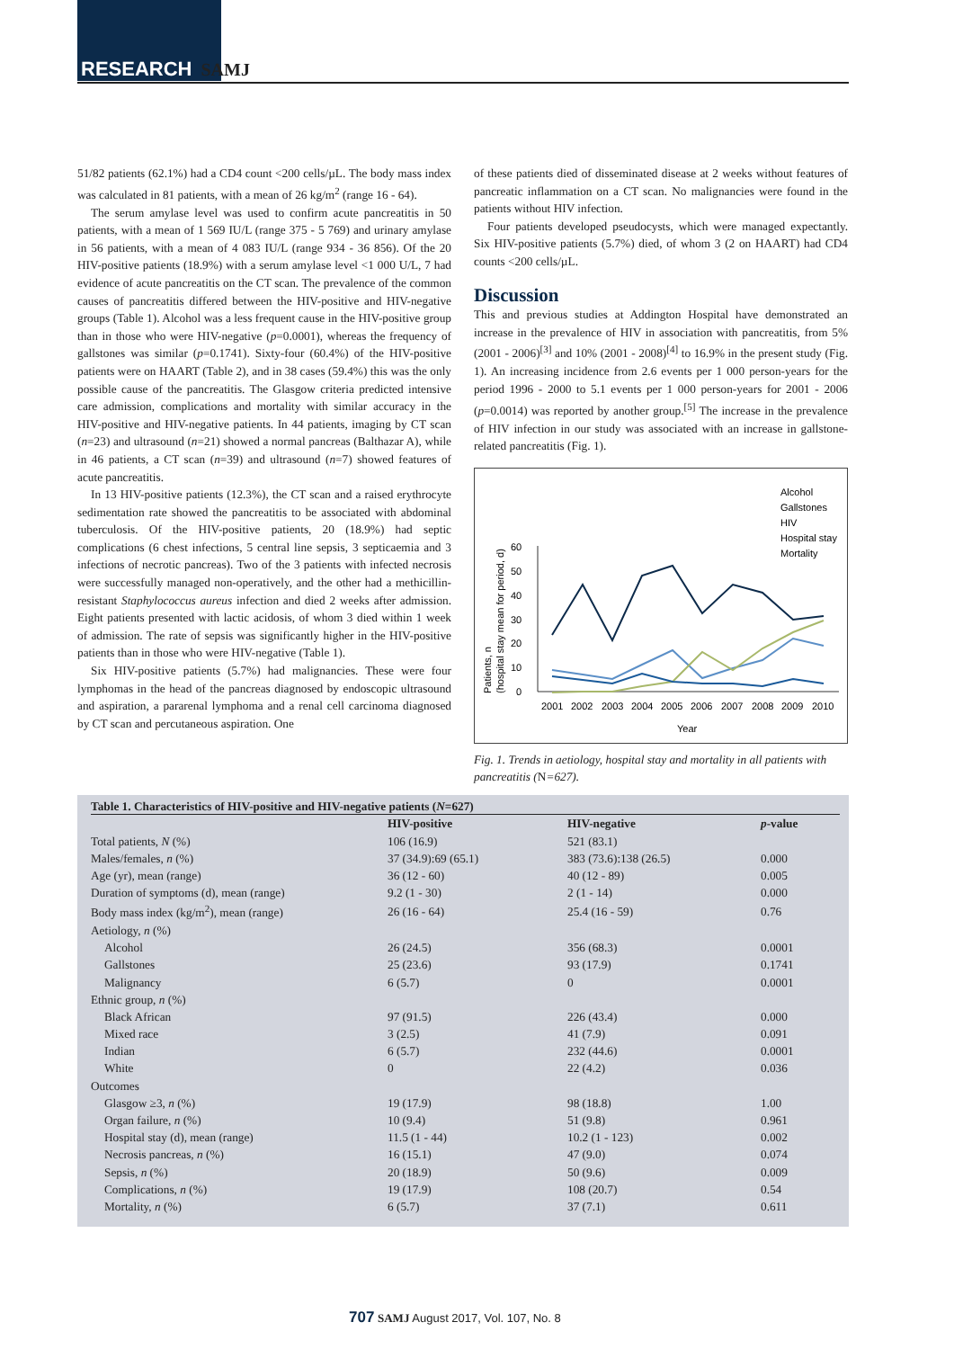RESEARCH SAMJ
51/82 patients (62.1%) had a CD4 count <200 cells/µL. The body mass index was calculated in 81 patients, with a mean of 26 kg/m<sup>2</sup> (range 16 - 64).
The serum amylase level was used to confirm acute pancreatitis in 50 patients, with a mean of 1 569 IU/L (range 375 - 5 769) and urinary amylase in 56 patients, with a mean of 4 083 IU/L (range 934 - 36 856). Of the 20 HIV-positive patients (18.9%) with a serum amylase level <1 000 U/L, 7 had evidence of acute pancreatitis on the CT scan. The prevalence of the common causes of pancreatitis differed between the HIV-positive and HIV-negative groups (Table 1). Alcohol was a less frequent cause in the HIV-positive group than in those who were HIV-negative (p=0.0001), whereas the frequency of gallstones was similar (p=0.1741). Sixty-four (60.4%) of the HIV-positive patients were on HAART (Table 2), and in 38 cases (59.4%) this was the only possible cause of the pancreatitis. The Glasgow criteria predicted intensive care admission, complications and mortality with similar accuracy in the HIV-positive and HIV-negative patients. In 44 patients, imaging by CT scan (n=23) and ultrasound (n=21) showed a normal pancreas (Balthazar A), while in 46 patients, a CT scan (n=39) and ultrasound (n=7) showed features of acute pancreatitis.
In 13 HIV-positive patients (12.3%), the CT scan and a raised erythrocyte sedimentation rate showed the pancreatitis to be associated with abdominal tuberculosis. Of the HIV-positive patients, 20 (18.9%) had septic complications (6 chest infections, 5 central line sepsis, 3 septicaemia and 3 infections of necrotic pancreas). Two of the 3 patients with infected necrosis were successfully managed non-operatively, and the other had a methicillin-resistant Staphylococcus aureus infection and died 2 weeks after admission. Eight patients presented with lactic acidosis, of whom 3 died within 1 week of admission. The rate of sepsis was significantly higher in the HIV-positive patients than in those who were HIV-negative (Table 1).
Six HIV-positive patients (5.7%) had malignancies. These were four lymphomas in the head of the pancreas diagnosed by endoscopic ultrasound and aspiration, a pararenal lymphoma and a renal cell carcinoma diagnosed by CT scan and percutaneous aspiration. One
of these patients died of disseminated disease at 2 weeks without features of pancreatic inflammation on a CT scan. No malignancies were found in the patients without HIV infection.
Four patients developed pseudocysts, which were managed expectantly. Six HIV-positive patients (5.7%) died, of whom 3 (2 on HAART) had CD4 counts <200 cells/µL.
Discussion
This and previous studies at Addington Hospital have demonstrated an increase in the prevalence of HIV in association with pancreatitis, from 5% (2001 - 2006)<sup>[3]</sup> and 10% (2001 - 2008)<sup>[4]</sup> to 16.9% in the present study (Fig. 1). An increasing incidence from 2.6 events per 1 000 person-years for the period 1996 - 2000 to 5.1 events per 1 000 person-years for 2001 - 2006 (p=0.0014) was reported by another group.<sup>[5]</sup> The increase in the prevalence of HIV infection in our study was associated with an increase in gallstone-related pancreatitis (Fig. 1).
Alcohol
Gallstones
HIV
Hospital stay
Mortality
0
10
20
30
40
50
60
Patients, n
(hospital stay mean for period, d)
2001
2002
2003
2004
2005
2006
2007
2008
2009
2010
Year
Fig. 1. Trends in aetiology, hospital stay and mortality in all patients with pancreatitis (N=627).
Table 1. Characteristics of HIV-positive and HIV-negative patients (N=627)
| | HIV-positive | HIV-negative | p -value |
| --- | --- | --- | --- |
| Total patients, N (%) | 106 (16.9) | 521 (83.1) | |
| Males/females, n (%) | 37 (34.9):69 (65.1) | 383 (73.6):138 (26.5) | 0.000 |
| Age (yr), mean (range) | 36 (12 - 60) | 40 (12 - 89) | 0.005 |
| Duration of symptoms (d), mean (range) | 9.2 (1 - 30) | 2 (1 - 14) | 0.000 |
| Body mass index (kg/m<sup>2</sup>), mean (range) | 26 (16 - 64) | 25.4 (16 - 59) | 0.76 |
| Aetiology, n (%) | | | |
| Alcohol | 26 (24.5) | 356 (68.3) | 0.0001 |
| Gallstones | 25 (23.6) | 93 (17.9) | 0.1741 |
| Malignancy | 6 (5.7) | 0 | 0.0001 |
| Ethnic group, n (%) | | | |
| Black African | 97 (91.5) | 226 (43.4) | 0.000 |
| Mixed race | 3 (2.5) | 41 (7.9) | 0.091 |
| Indian | 6 (5.7) | 232 (44.6) | 0.0001 |
| White | 0 | 22 (4.2) | 0.036 |
| Outcomes | | | |
| Glasgow ≥3, n (%) | 19 (17.9) | 98 (18.8) | 1.00 |
| Organ failure, n (%) | 10 (9.4) | 51 (9.8) | 0.961 |
| Hospital stay (d), mean (range) | 11.5 (1 - 44) | 10.2 (1 - 123) | 0.002 |
| Necrosis pancreas, n (%) | 16 (15.1) | 47 (9.0) | 0.074 |
| Sepsis, n (%) | 20 (18.9) | 50 (9.6) | 0.009 |
| Complications, n (%) | 19 (17.9) | 108 (20.7) | 0.54 |
| Mortality, n (%) | 6 (5.7) | 37 (7.1) | 0.611 |
707 SAMJ August 2017, Vol. 107, No. 8